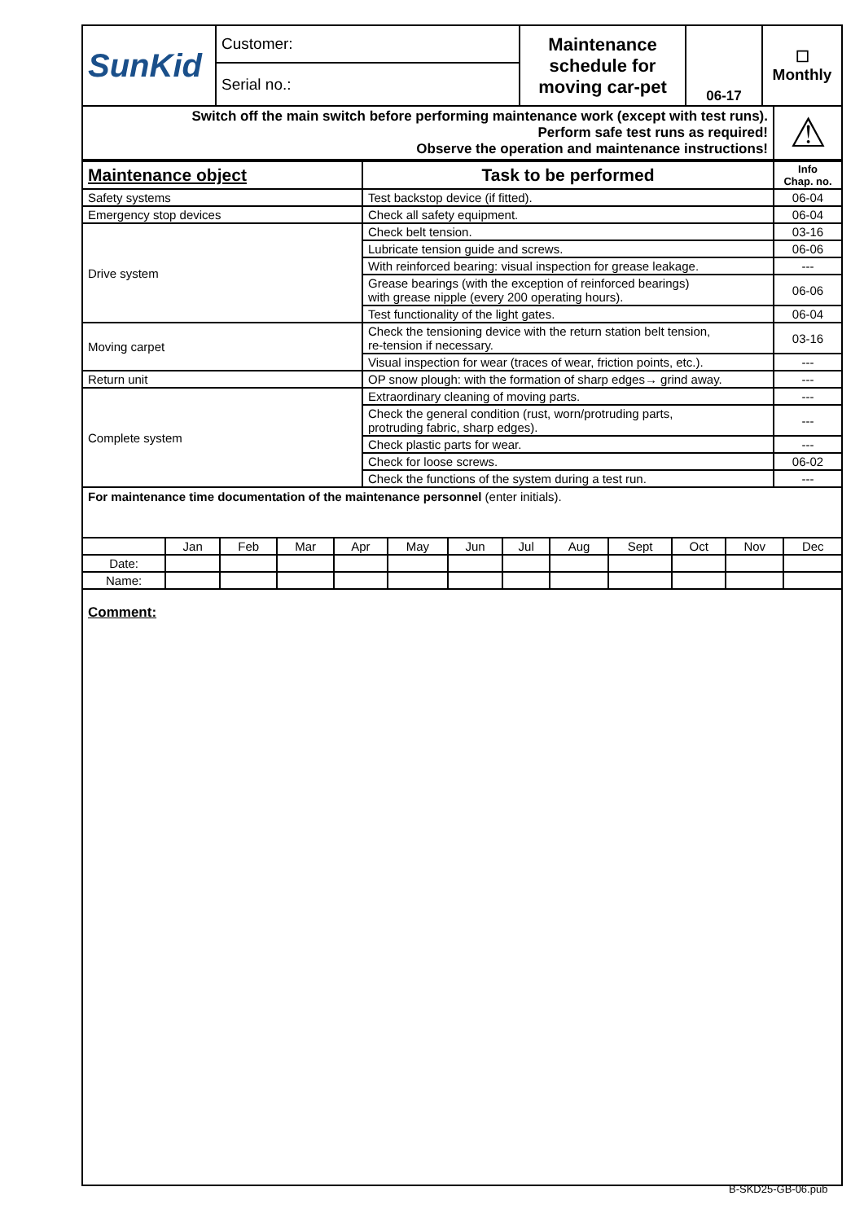| SunKid | Customer: | Maintenance schedule for moving car-pet | 06-17 | ☐ Monthly |
| | Serial no.: | | | |
| Switch off the main switch before performing maintenance work (except with test runs). Perform safe test runs as required! Observe the operation and maintenance instructions! | ⚠ |
| Maintenance object | Task to be performed | Info Chap. no. |
| --- | --- | --- |
| Safety systems | Test backstop device (if fitted). | 06-04 |
| Emergency stop devices | Check all safety equipment. | 06-04 |
| Drive system | Check belt tension. | 03-16 |
| | Lubricate tension guide and screws. | 06-06 |
| | With reinforced bearing: visual inspection for grease leakage. | --- |
| | Grease bearings (with the exception of reinforced bearings) with grease nipple (every 200 operating hours). | 06-06 |
| | Test functionality of the light gates. | 06-04 |
| Moving carpet | Check the tensioning device with the return station belt tension, re-tension if necessary. | 03-16 |
| | Visual inspection for wear (traces of wear, friction points, etc.). | --- |
| Return unit | OP snow plough: with the formation of sharp edges→ grind away. | --- |
| Complete system | Extraordinary cleaning of moving parts. | --- |
| | Check the general condition (rust, worn/protruding parts, protruding fabric, sharp edges). | --- |
| | Check plastic parts for wear. | --- |
| | Check for loose screws. | 06-02 |
| | Check the functions of the system during a test run. | --- |
For maintenance time documentation of the maintenance personnel (enter initials).
| | Jan | Feb | Mar | Apr | May | Jun | Jul | Aug | Sept | Oct | Nov | Dec |
| Date: | | | | | | | | | | | | |
| Name: | | | | | | | | | | | | |
Comment:
B-SKD25-GB-06.pub